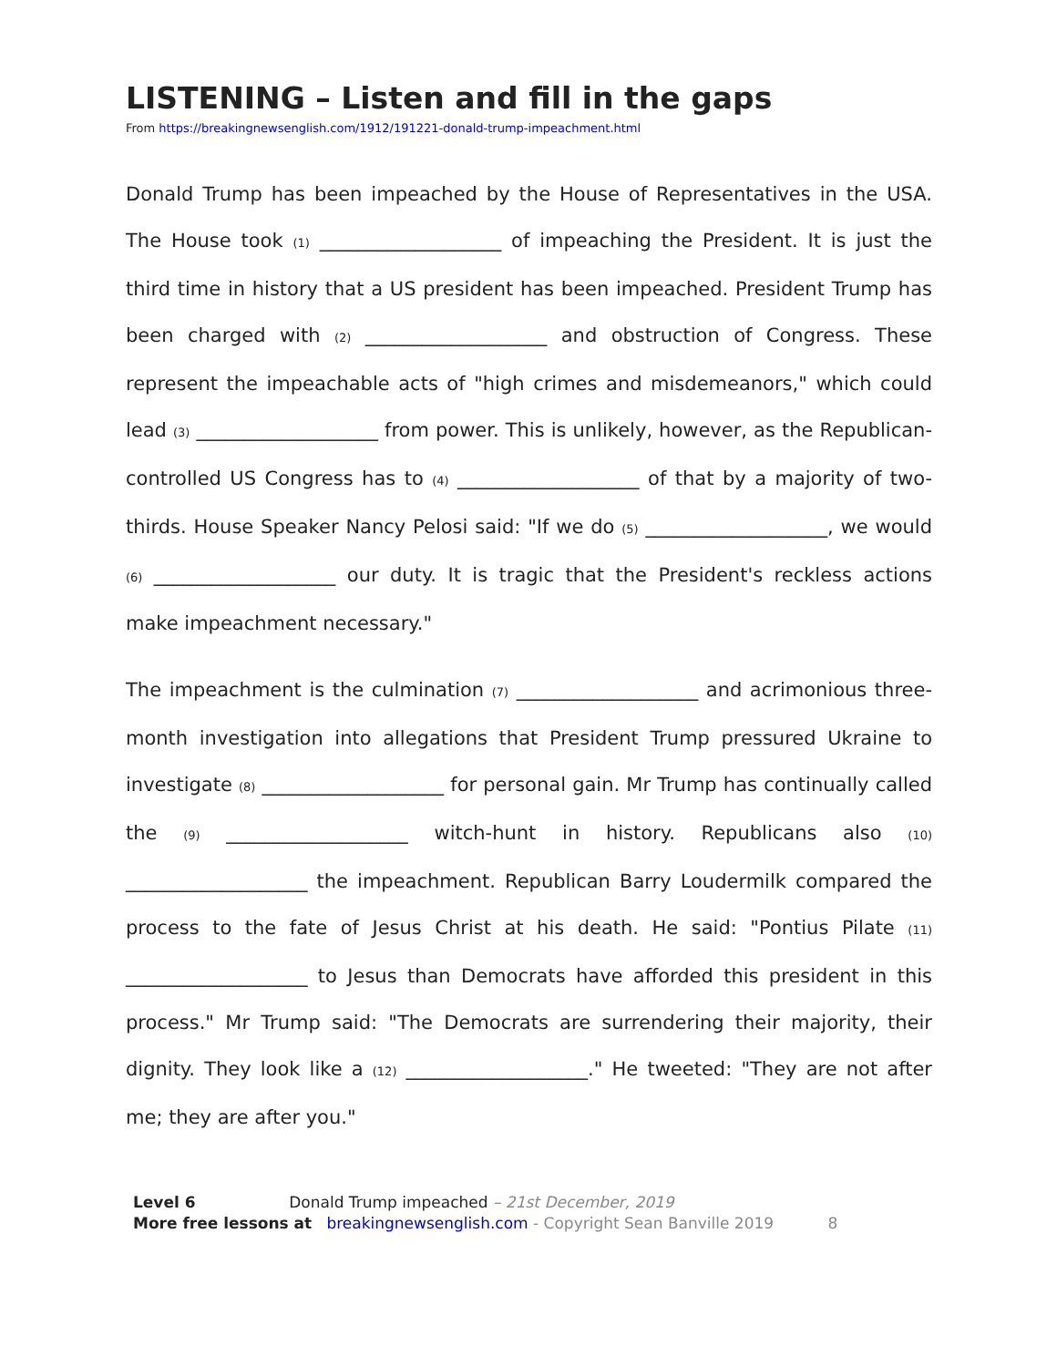LISTENING – Listen and fill in the gaps
From https://breakingnewsenglish.com/1912/191221-donald-trump-impeachment.html
Donald Trump has been impeached by the House of Representatives in the USA. The House took (1) ___________________ of impeaching the President. It is just the third time in history that a US president has been impeached. President Trump has been charged with (2) ___________________ and obstruction of Congress. These represent the impeachable acts of "high crimes and misdemeanors," which could lead (3) ___________________ from power. This is unlikely, however, as the Republican-controlled US Congress has to (4) ___________________ of that by a majority of two-thirds. House Speaker Nancy Pelosi said: "If we do (5) ___________________, we would (6) ___________________ our duty. It is tragic that the President's reckless actions make impeachment necessary."
The impeachment is the culmination (7) ___________________ and acrimonious three-month investigation into allegations that President Trump pressured Ukraine to investigate (8) ___________________ for personal gain. Mr Trump has continually called the (9) ___________________ witch-hunt in history. Republicans also (10) ___________________ the impeachment. Republican Barry Loudermilk compared the process to the fate of Jesus Christ at his death. He said: "Pontius Pilate (11) ___________________ to Jesus than Democrats have afforded this president in this process." Mr Trump said: "The Democrats are surrendering their majority, their dignity. They look like a (12) ___________________." He tweeted: "They are not after me; they are after you."
Level 6 Donald Trump impeached – 21st December, 2019
More free lessons at breakingnewsenglish.com - Copyright Sean Banville 2019 8